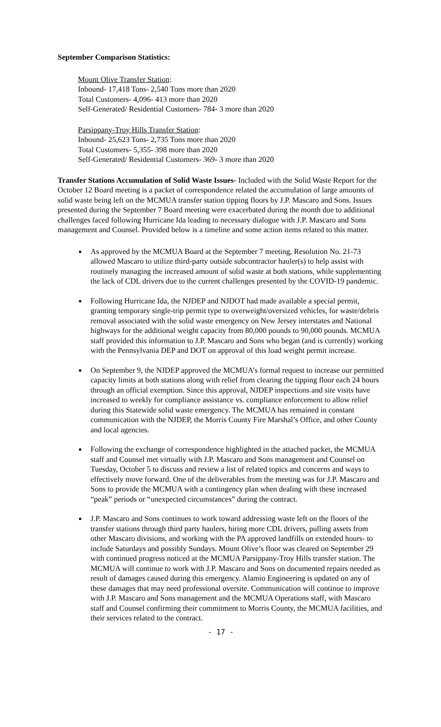September Comparison Statistics:
Mount Olive Transfer Station:
Inbound- 17,418 Tons- 2,540 Tons more than 2020
Total Customers- 4,096- 413 more than 2020
Self-Generated/ Residential Customers- 784- 3 more than 2020
Parsippany-Troy Hills Transfer Station:
Inbound- 25,623 Tons- 2,735 Tons more than 2020
Total Customers- 5,355- 398 more than 2020
Self-Generated/ Residential Customers- 369- 3 more than 2020
Transfer Stations Accumulation of Solid Waste Issues- Included with the Solid Waste Report for the October 12 Board meeting is a packet of correspondence related the accumulation of large amounts of solid waste being left on the MCMUA transfer station tipping floors by J.P. Mascaro and Sons. Issues presented during the September 7 Board meeting were exacerbated during the month due to additional challenges faced following Hurricane Ida leading to necessary dialogue with J.P. Mascaro and Sons management and Counsel. Provided below is a timeline and some action items related to this matter.
As approved by the MCMUA Board at the September 7 meeting, Resolution No. 21-73 allowed Mascaro to utilize third-party outside subcontractor hauler(s) to help assist with routinely managing the increased amount of solid waste at both stations, while supplementing the lack of CDL drivers due to the current challenges presented by the COVID-19 pandemic.
Following Hurricane Ida, the NJDEP and NJDOT had made available a special permit, granting temporary single-trip permit type to overweight/oversized vehicles, for waste/debris removal associated with the solid waste emergency on New Jersey interstates and National highways for the additional weight capacity from 80,000 pounds to 90,000 pounds. MCMUA staff provided this information to J.P. Mascaro and Sons who began (and is currently) working with the Pennsylvania DEP and DOT on approval of this load weight permit increase.
On September 9, the NJDEP approved the MCMUA’s formal request to increase our permitted capacity limits at both stations along with relief from clearing the tipping floor each 24 hours through an official exemption. Since this approval, NJDEP inspections and site visits have increased to weekly for compliance assistance vs. compliance enforcement to allow relief during this Statewide solid waste emergency. The MCMUA has remained in constant communication with the NJDEP, the Morris County Fire Marshal’s Office, and other County and local agencies.
Following the exchange of correspondence highlighted in the attached packet, the MCMUA staff and Counsel met virtually with J.P. Mascaro and Sons management and Counsel on Tuesday, October 5 to discuss and review a list of related topics and concerns and ways to effectively move forward. One of the deliverables from the meeting was for J.P. Mascaro and Sons to provide the MCMUA with a contingency plan when dealing with these increased “peak” periods or “unexpected circumstances” during the contract.
J.P. Mascaro and Sons continues to work toward addressing waste left on the floors of the transfer stations through third party haulers, hiring more CDL drivers, pulling assets from other Mascaro divisions, and working with the PA approved landfills on extended hours- to include Saturdays and possibly Sundays. Mount Olive’s floor was cleared on September 29 with continued progress noticed at the MCMUA Parsippany-Troy Hills transfer station. The MCMUA will continue to work with J.P. Mascaro and Sons on documented repairs needed as result of damages caused during this emergency. Alamio Engineering is updated on any of these damages that may need professional oversite. Communication will continue to improve with J.P. Mascaro and Sons management and the MCMUA Operations staff, with Mascaro staff and Counsel confirming their commitment to Morris County, the MCMUA facilities, and their services related to the contract.
- 17 -